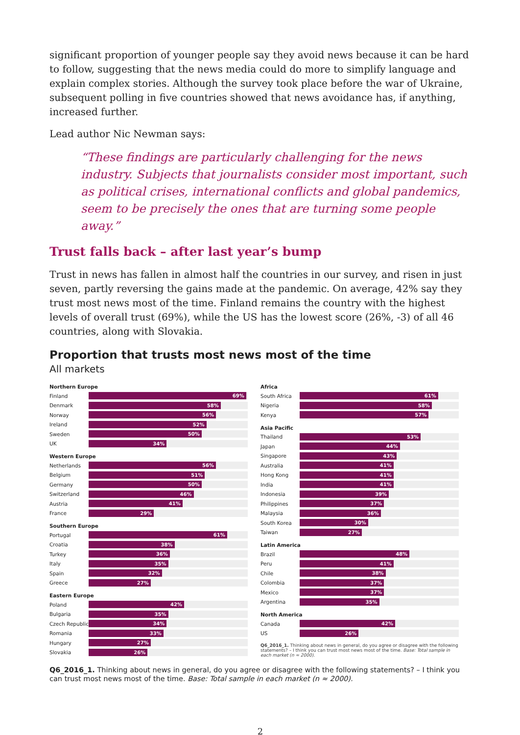significant proportion of younger people say they avoid news because it can be hard to follow, suggesting that the news media could do more to simplify language and explain complex stories. Although the survey took place before the war of Ukraine, subsequent polling in five countries showed that news avoidance has, if anything, increased further.
Lead author Nic Newman says:
“These findings are particularly challenging for the news industry. Subjects that journalists consider most important, such as political crises, international conflicts and global pandemics, seem to be precisely the ones that are turning some people away.”
Trust falls back – after last year’s bump
Trust in news has fallen in almost half the countries in our survey, and risen in just seven, partly reversing the gains made at the pandemic. On average, 42% say they trust most news most of the time. Finland remains the country with the highest levels of overall trust (69%), while the US has the lowest score (26%, -3) of all 46 countries, along with Slovakia.
Proportion that trusts most news most of the time
All markets
Northern Europe
Finland
69%
Denmark
58%
Norway
56%
Ireland
52%
Sweden
50%
UK
34%
Western Europe
Netherlands
56%
Belgium
51%
Germany
50%
Switzerland
46%
Austria
41%
France
29%
Southern Europe
Portugal
61%
Croatia
38%
Turkey
36%
Italy
35%
Spain
32%
Greece
27%
Eastern Europe
Poland
42%
Bulgaria
35%
Czech Republic
34%
Romania
33%
Hungary
27%
Slovakia
26%
Africa
South Africa
61%
Nigeria
58%
Kenya
57%
Asia Pacific
Thailand
53%
Japan
44%
Singapore
43%
Australia
41%
Hong Kong
41%
India
41%
Indonesia
39%
Philippines
37%
Malaysia
36%
South Korea
30%
Taiwan
27%
Latin America
Brazil
48%
Peru
41%
Chile
38%
Colombia
37%
Mexico
37%
Argentina
35%
North America
Canada
42%
US
26%
Q6_2016_1. Thinking about news in general, do you agree or disagree with the following statements? – I think you can trust most news most of the time. Base: Total sample in each market (n ≈ 2000).
Q6_2016_1. Thinking about news in general, do you agree or disagree with the following statements? – I think you can trust most news most of the time. Base: Total sample in each market (n ≈ 2000).
2